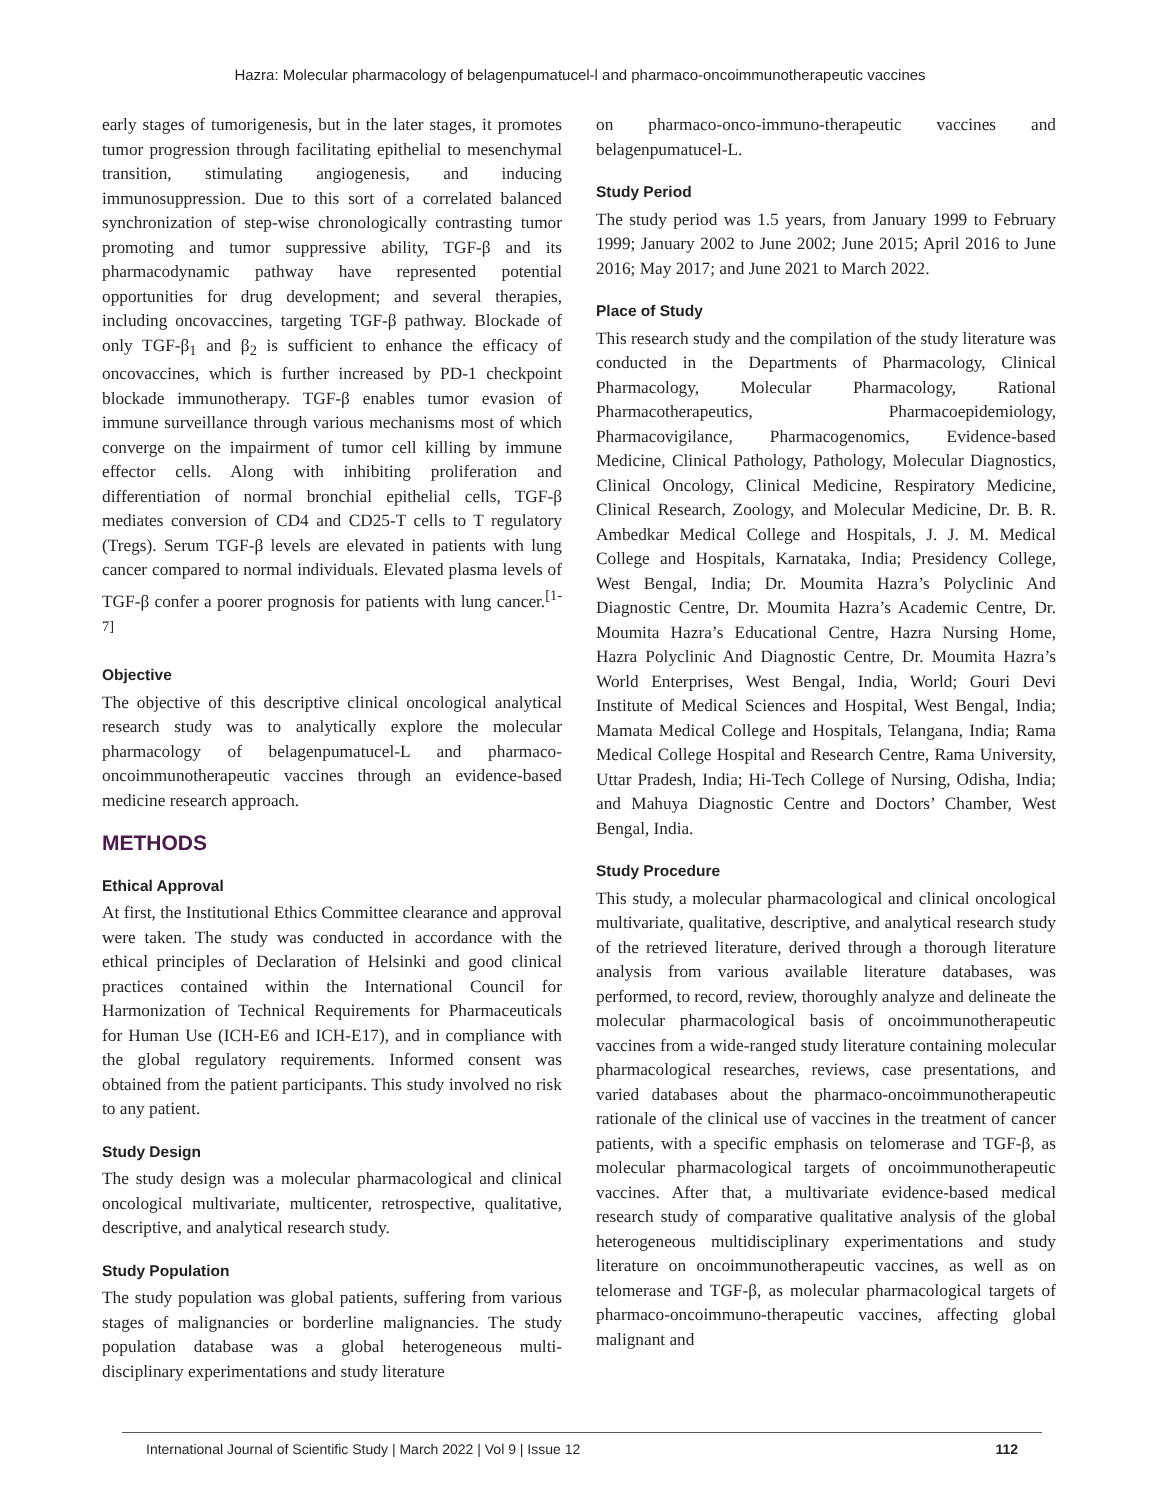Hazra: Molecular pharmacology of belagenpumatucel-l and pharmaco-oncoimmunotherapeutic vaccines
early stages of tumorigenesis, but in the later stages, it promotes tumor progression through facilitating epithelial to mesenchymal transition, stimulating angiogenesis, and inducing immunosuppression. Due to this sort of a correlated balanced synchronization of step-wise chronologically contrasting tumor promoting and tumor suppressive ability, TGF-β and its pharmacodynamic pathway have represented potential opportunities for drug development; and several therapies, including oncovaccines, targeting TGF-β pathway. Blockade of only TGF-β<sub>1</sub> and β<sub>2</sub> is sufficient to enhance the efficacy of oncovaccines, which is further increased by PD-1 checkpoint blockade immunotherapy. TGF-β enables tumor evasion of immune surveillance through various mechanisms most of which converge on the impairment of tumor cell killing by immune effector cells. Along with inhibiting proliferation and differentiation of normal bronchial epithelial cells, TGF-β mediates conversion of CD4 and CD25-T cells to T regulatory (Tregs). Serum TGF-β levels are elevated in patients with lung cancer compared to normal individuals. Elevated plasma levels of TGF-β confer a poorer prognosis for patients with lung cancer.<sup>[1-7]</sup>
Objective
The objective of this descriptive clinical oncological analytical research study was to analytically explore the molecular pharmacology of belagenpumatucel-L and pharmaco-oncoimmunotherapeutic vaccines through an evidence-based medicine research approach.
METHODS
Ethical Approval
At first, the Institutional Ethics Committee clearance and approval were taken. The study was conducted in accordance with the ethical principles of Declaration of Helsinki and good clinical practices contained within the International Council for Harmonization of Technical Requirements for Pharmaceuticals for Human Use (ICH-E6 and ICH-E17), and in compliance with the global regulatory requirements. Informed consent was obtained from the patient participants. This study involved no risk to any patient.
Study Design
The study design was a molecular pharmacological and clinical oncological multivariate, multicenter, retrospective, qualitative, descriptive, and analytical research study.
Study Population
The study population was global patients, suffering from various stages of malignancies or borderline malignancies. The study population database was a global heterogeneous multi-disciplinary experimentations and study literature
on pharmaco-onco-immuno-therapeutic vaccines and belagenpumatucel-L.
Study Period
The study period was 1.5 years, from January 1999 to February 1999; January 2002 to June 2002; June 2015; April 2016 to June 2016; May 2017; and June 2021 to March 2022.
Place of Study
This research study and the compilation of the study literature was conducted in the Departments of Pharmacology, Clinical Pharmacology, Molecular Pharmacology, Rational Pharmacotherapeutics, Pharmacoepidemiology, Pharmacovigilance, Pharmacogenomics, Evidence-based Medicine, Clinical Pathology, Pathology, Molecular Diagnostics, Clinical Oncology, Clinical Medicine, Respiratory Medicine, Clinical Research, Zoology, and Molecular Medicine, Dr. B. R. Ambedkar Medical College and Hospitals, J. J. M. Medical College and Hospitals, Karnataka, India; Presidency College, West Bengal, India; Dr. Moumita Hazra’s Polyclinic And Diagnostic Centre, Dr. Moumita Hazra’s Academic Centre, Dr. Moumita Hazra’s Educational Centre, Hazra Nursing Home, Hazra Polyclinic And Diagnostic Centre, Dr. Moumita Hazra’s World Enterprises, West Bengal, India, World; Gouri Devi Institute of Medical Sciences and Hospital, West Bengal, India; Mamata Medical College and Hospitals, Telangana, India; Rama Medical College Hospital and Research Centre, Rama University, Uttar Pradesh, India; Hi-Tech College of Nursing, Odisha, India; and Mahuya Diagnostic Centre and Doctors’ Chamber, West Bengal, India.
Study Procedure
This study, a molecular pharmacological and clinical oncological multivariate, qualitative, descriptive, and analytical research study of the retrieved literature, derived through a thorough literature analysis from various available literature databases, was performed, to record, review, thoroughly analyze and delineate the molecular pharmacological basis of oncoimmunotherapeutic vaccines from a wide-ranged study literature containing molecular pharmacological researches, reviews, case presentations, and varied databases about the pharmaco-oncoimmunotherapeutic rationale of the clinical use of vaccines in the treatment of cancer patients, with a specific emphasis on telomerase and TGF-β, as molecular pharmacological targets of oncoimmunotherapeutic vaccines. After that, a multivariate evidence-based medical research study of comparative qualitative analysis of the global heterogeneous multidisciplinary experimentations and study literature on oncoimmunotherapeutic vaccines, as well as on telomerase and TGF-β, as molecular pharmacological targets of pharmaco-oncoimmuno-therapeutic vaccines, affecting global malignant and
International Journal of Scientific Study | March 2022 | Vol 9 | Issue 12 112